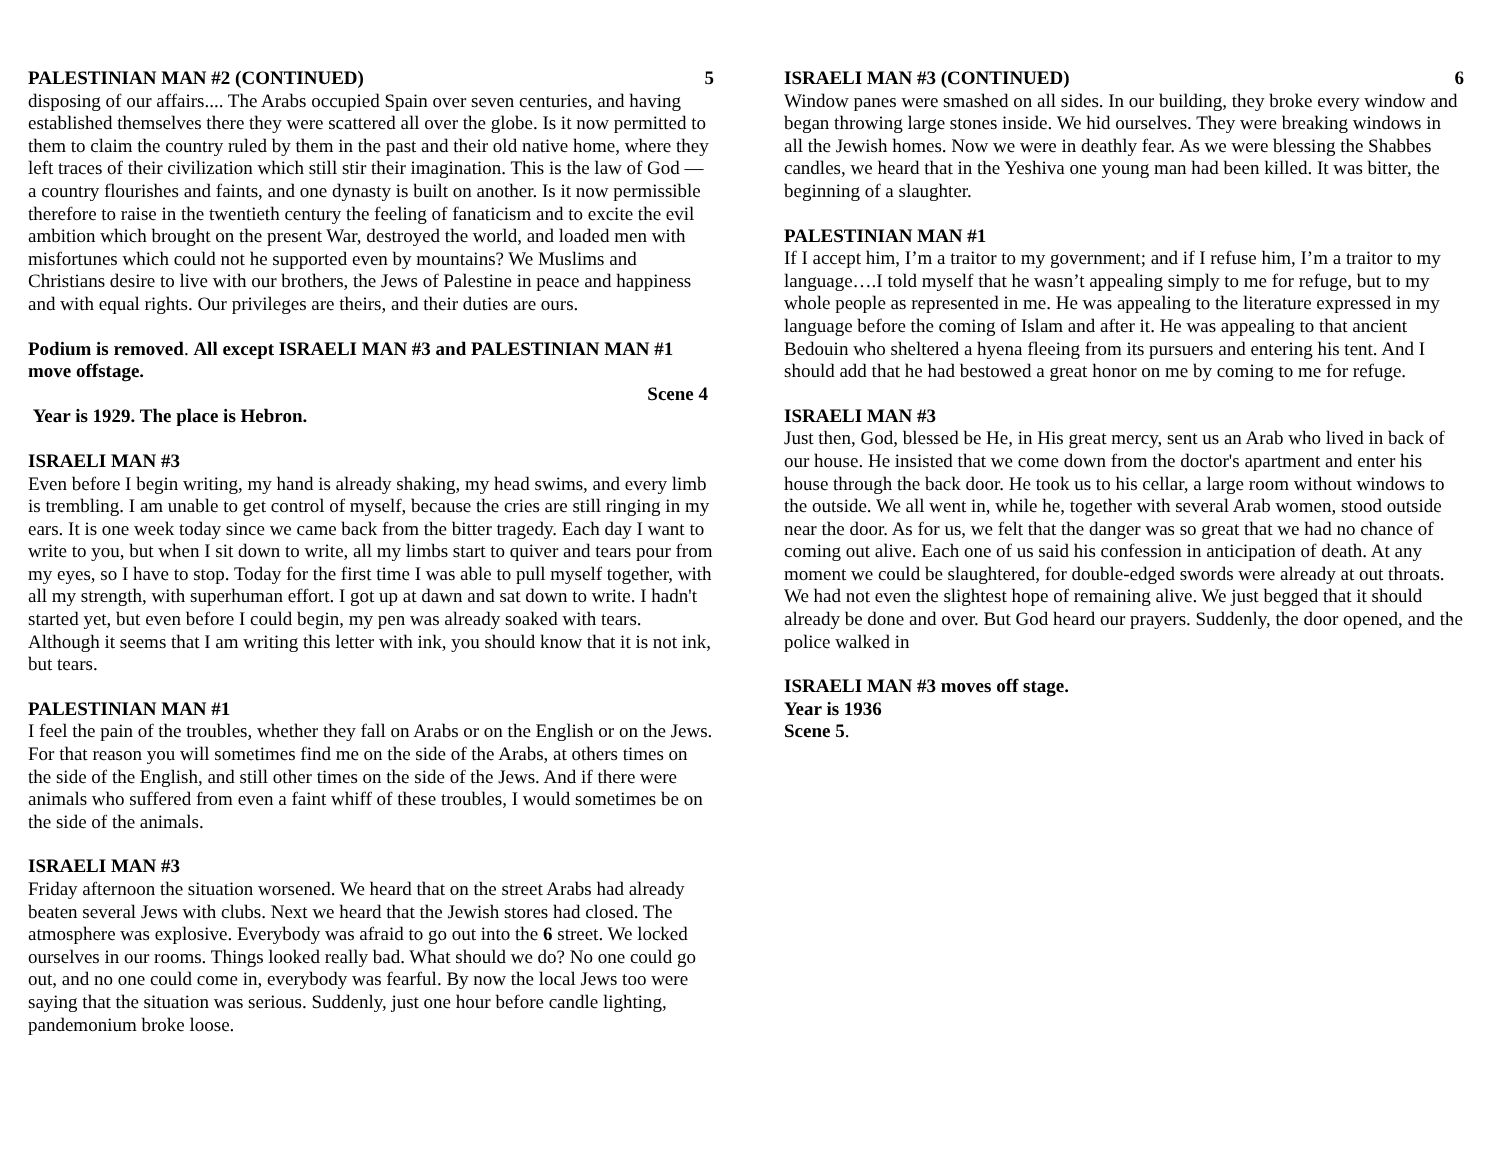PALESTINIAN MAN #2 (CONTINUED) 5
disposing of our affairs.... The Arabs occupied Spain over seven centuries, and having established themselves there they were scattered all over the globe. Is it now permitted to them to claim the country ruled by them in the past and their old native home, where they left traces of their civilization which still stir their imagination. This is the law of God — a country flourishes and faints, and one dynasty is built on another. Is it now permissible therefore to raise in the twentieth century the feeling of fanaticism and to excite the evil ambition which brought on the present War, destroyed the world, and loaded men with misfortunes which could not he supported even by mountains? We Muslims and Christians desire to live with our brothers, the Jews of Palestine in peace and happiness and with equal rights. Our privileges are theirs, and their duties are ours.
Podium is removed. All except ISRAELI MAN #3 and PALESTINIAN MAN #1 move offstage.
Scene 4
Year is 1929. The place is Hebron.
ISRAELI MAN #3
Even before I begin writing, my hand is already shaking, my head swims, and every limb is trembling. I am unable to get control of myself, because the cries are still ringing in my ears. It is one week today since we came back from the bitter tragedy. Each day I want to write to you, but when I sit down to write, all my limbs start to quiver and tears pour from my eyes, so I have to stop. Today for the first time I was able to pull myself together, with all my strength, with superhuman effort. I got up at dawn and sat down to write. I hadn't started yet, but even before I could begin, my pen was already soaked with tears. Although it seems that I am writing this letter with ink, you should know that it is not ink, but tears.
PALESTINIAN MAN #1
I feel the pain of the troubles, whether they fall on Arabs or on the English or on the Jews. For that reason you will sometimes find me on the side of the Arabs, at others times on the side of the English, and still other times on the side of the Jews. And if there were animals who suffered from even a faint whiff of these troubles, I would sometimes be on the side of the animals.
ISRAELI MAN #3
Friday afternoon the situation worsened. We heard that on the street Arabs had already beaten several Jews with clubs. Next we heard that the Jewish stores had closed. The atmosphere was explosive. Everybody was afraid to go out into the 6 street. We locked ourselves in our rooms. Things looked really bad. What should we do? No one could go out, and no one could come in, everybody was fearful. By now the local Jews too were saying that the situation was serious. Suddenly, just one hour before candle lighting, pandemonium broke loose.
ISRAELI MAN #3 (CONTINUED) 6
Window panes were smashed on all sides. In our building, they broke every window and began throwing large stones inside. We hid ourselves. They were breaking windows in all the Jewish homes. Now we were in deathly fear. As we were blessing the Shabbes candles, we heard that in the Yeshiva one young man had been killed. It was bitter, the beginning of a slaughter.
PALESTINIAN MAN #1
If I accept him, I’m a traitor to my government; and if I refuse him, I’m a traitor to my language….I told myself that he wasn’t appealing simply to me for refuge, but to my whole people as represented in me. He was appealing to the literature expressed in my language before the coming of Islam and after it. He was appealing to that ancient Bedouin who sheltered a hyena fleeing from its pursuers and entering his tent. And I should add that he had bestowed a great honor on me by coming to me for refuge.
ISRAELI MAN #3
Just then, God, blessed be He, in His great mercy, sent us an Arab who lived in back of our house. He insisted that we come down from the doctor's apartment and enter his house through the back door. He took us to his cellar, a large room without windows to the outside. We all went in, while he, together with several Arab women, stood outside near the door. As for us, we felt that the danger was so great that we had no chance of
coming out alive. Each one of us said his confession in anticipation of death. At any moment we could be slaughtered, for double-edged swords were already at out throats.
We had not even the slightest hope of remaining alive. We just begged that it should already be done and over. But God heard our prayers. Suddenly, the door opened, and the police walked in
ISRAELI MAN #3 moves off stage.
Year is 1936
Scene 5.